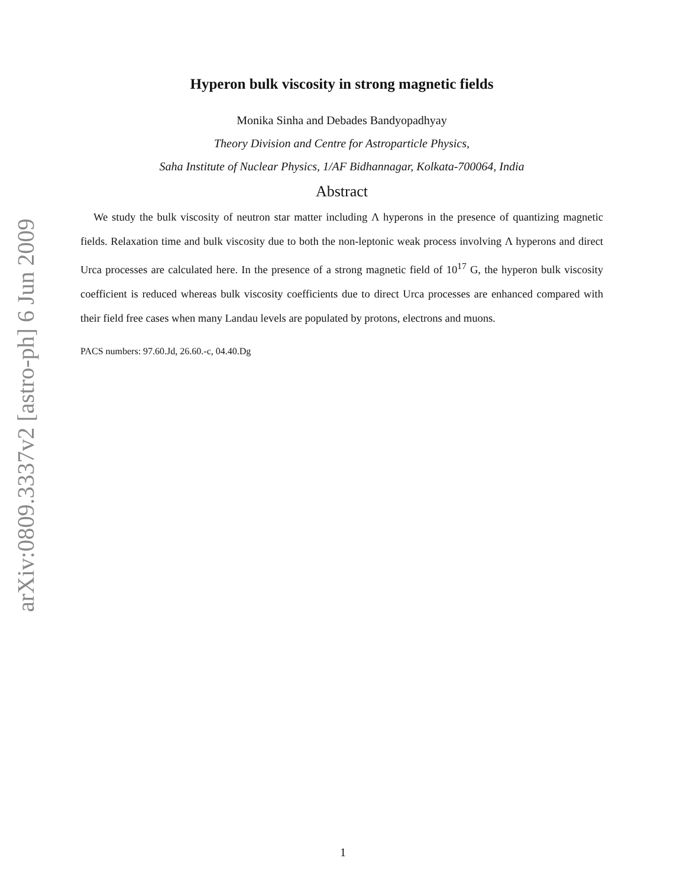arXiv:0809.3337v2 [astro-ph] 6 Jun 2009
Hyperon bulk viscosity in strong magnetic fields
Monika Sinha and Debades Bandyopadhyay
Theory Division and Centre for Astroparticle Physics,
Saha Institute of Nuclear Physics, 1/AF Bidhannagar, Kolkata-700064, India
Abstract
We study the bulk viscosity of neutron star matter including Λ hyperons in the presence of quantizing magnetic fields. Relaxation time and bulk viscosity due to both the non-leptonic weak process involving Λ hyperons and direct Urca processes are calculated here. In the presence of a strong magnetic field of 10<sup>17</sup> G, the hyperon bulk viscosity coefficient is reduced whereas bulk viscosity coefficients due to direct Urca processes are enhanced compared with their field free cases when many Landau levels are populated by protons, electrons and muons.
PACS numbers: 97.60.Jd, 26.60.-c, 04.40.Dg
1